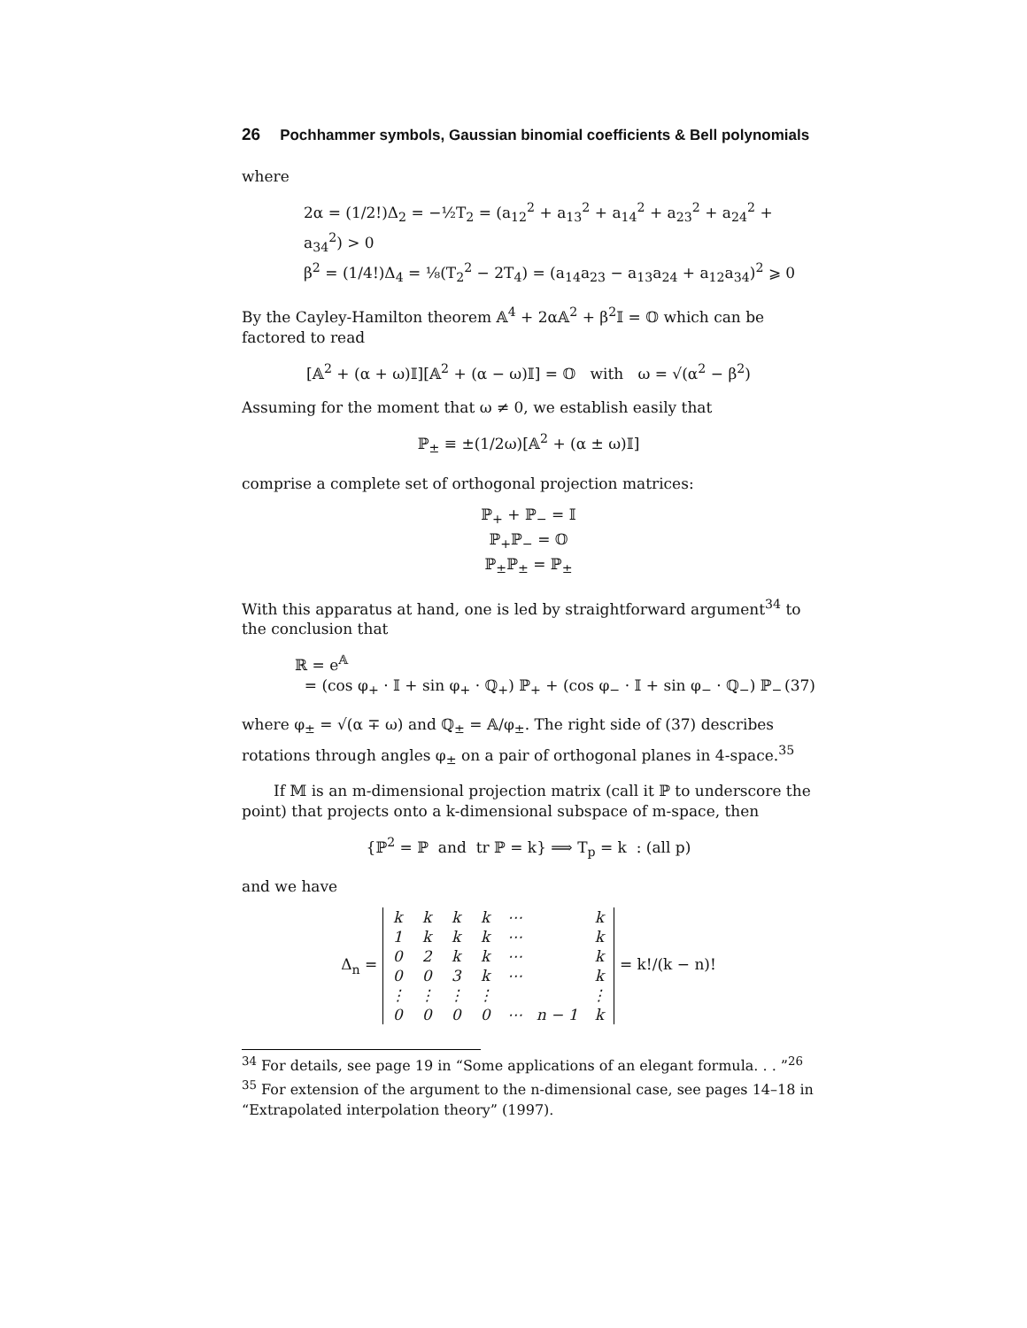26 Pochhammer symbols, Gaussian binomial coefficients & Bell polynomials
where
2α = (1/2!)Δ<sub>2</sub> = −½T<sub>2</sub> = (a<sub>12</sub><sup>2</sup> + a<sub>13</sub><sup>2</sup> + a<sub>14</sub><sup>2</sup> + a<sub>23</sub><sup>2</sup> + a<sub>24</sub><sup>2</sup> + a<sub>34</sub><sup>2</sup>) > 0
β<sup>2</sup> = (1/4!)Δ<sub>4</sub> = ⅛(T<sub>2</sub><sup>2</sup> − 2T<sub>4</sub>) = (a<sub>14</sub>a<sub>23</sub> − a<sub>13</sub>a<sub>24</sub> + a<sub>12</sub>a<sub>34</sub>)<sup>2</sup> ⩾ 0
By the Cayley-Hamilton theorem 𝔸<sup>4</sup> + 2α𝔸<sup>2</sup> + β<sup>2</sup>𝕀 = 𝕆 which can be factored to read
[𝔸<sup>2</sup> + (α + ω)𝕀][𝔸<sup>2</sup> + (α − ω)𝕀] = 𝕆 with ω = √(α<sup>2</sup> − β<sup>2</sup>)
Assuming for the moment that ω ≠ 0, we establish easily that
ℙ<sub>±</sub> ≡ ±(1/2ω)[𝔸<sup>2</sup> + (α ± ω)𝕀]
comprise a complete set of orthogonal projection matrices:
ℙ<sub>+</sub> + ℙ<sub>−</sub> = 𝕀
ℙ<sub>+</sub>ℙ<sub>−</sub> = 𝕆
ℙ<sub>±</sub>ℙ<sub>±</sub> = ℙ<sub>±</sub>
With this apparatus at hand, one is led by straightforward argument<sup>34</sup> to the conclusion that
ℝ = e<sup>𝔸</sup>
= (cos φ<sub>+</sub> · 𝕀 + sin φ<sub>+</sub> · ℚ<sub>+</sub>) ℙ<sub>+</sub> + (cos φ<sub>−</sub> · 𝕀 + sin φ<sub>−</sub> · ℚ<sub>−</sub>) ℙ<sub>−</sub> (37)
where φ<sub>±</sub> = √(α ∓ ω) and ℚ<sub>±</sub> = 𝔸/φ<sub>±</sub>. The right side of (37) describes rotations through angles φ<sub>±</sub> on a pair of orthogonal planes in 4-space.<sup>35</sup>
If 𝕄 is an m-dimensional projection matrix (call it ℙ to underscore the point) that projects onto a k-dimensional subspace of m-space, then
{ℙ<sup>2</sup> = ℙ and tr ℙ = k} ⟹ T<sub>p</sub> = k : (all p)
and we have
Δ<sub>n</sub> =
| k | k | k | k | ⋯ | | k |
| 1 | k | k | k | ⋯ | | k |
| 0 | 2 | k | k | ⋯ | | k |
| 0 | 0 | 3 | k | ⋯ | | k |
| ⋮ | ⋮ | ⋮ | ⋮ | | | ⋮ |
| 0 | 0 | 0 | 0 | ⋯ | n − 1 | k |
= k!/(k − n)!
<sup>34</sup> For details, see page 19 in “Some applications of an elegant formula. . . ”<sup>26</sup>
<sup>35</sup> For extension of the argument to the n-dimensional case, see pages 14–18 in “Extrapolated interpolation theory” (1997).